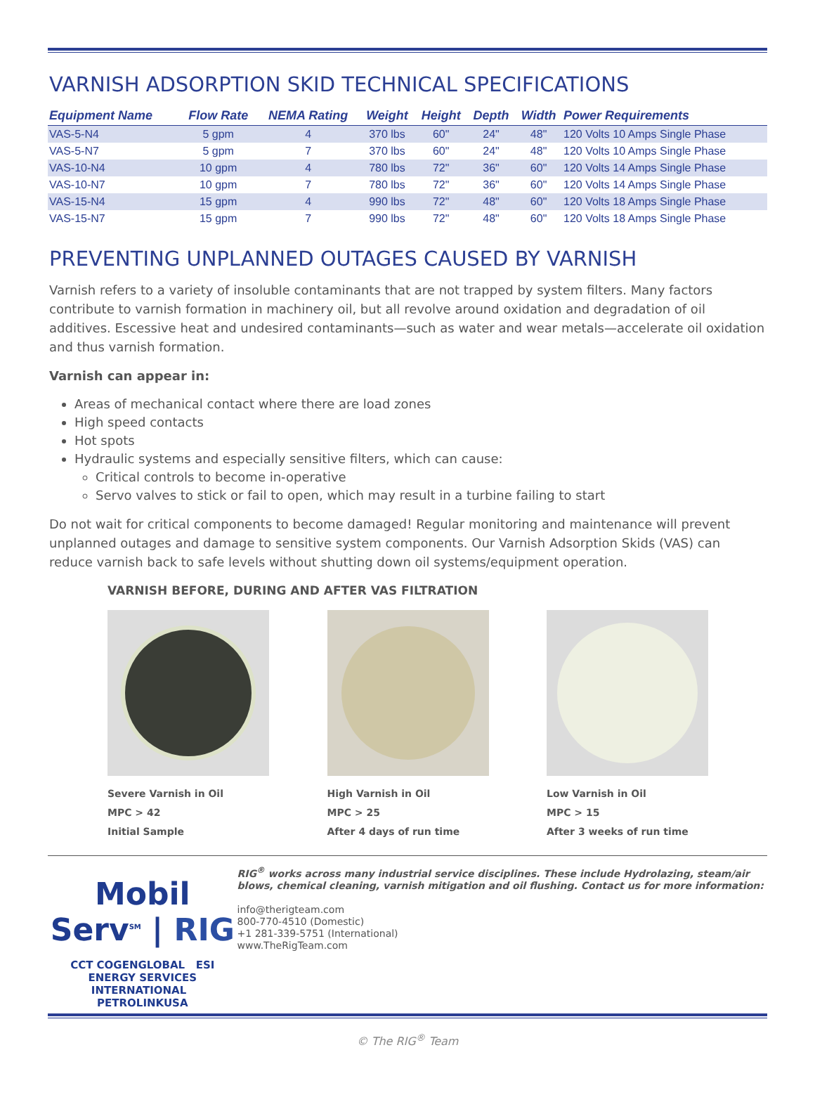VARNISH ADSORPTION SKID TECHNICAL SPECIFICATIONS
| Equipment Name | Flow Rate | NEMA Rating | Weight | Height | Depth | Width | Power Requirements |
| --- | --- | --- | --- | --- | --- | --- | --- |
| VAS-5-N4 | 5 gpm | 4 | 370 lbs | 60" | 24" | 48" | 120 Volts 10 Amps Single Phase |
| VAS-5-N7 | 5 gpm | 7 | 370 lbs | 60" | 24" | 48" | 120 Volts 10 Amps Single Phase |
| VAS-10-N4 | 10 gpm | 4 | 780 lbs | 72" | 36" | 60" | 120 Volts 14 Amps Single Phase |
| VAS-10-N7 | 10 gpm | 7 | 780 lbs | 72" | 36" | 60" | 120 Volts 14 Amps Single Phase |
| VAS-15-N4 | 15 gpm | 4 | 990 lbs | 72" | 48" | 60" | 120 Volts 18 Amps Single Phase |
| VAS-15-N7 | 15 gpm | 7 | 990 lbs | 72" | 48" | 60" | 120 Volts 18 Amps Single Phase |
PREVENTING UNPLANNED OUTAGES CAUSED BY VARNISH
Varnish refers to a variety of insoluble contaminants that are not trapped by system filters. Many factors contribute to varnish formation in machinery oil, but all revolve around oxidation and degradation of oil additives. Escessive heat and undesired contaminants—such as water and wear metals—accelerate oil oxidation and thus varnish formation.
Varnish can appear in:
Areas of mechanical contact where there are load zones
High speed contacts
Hot spots
Hydraulic systems and especially sensitive filters, which can cause:
Critical controls to become in-operative
Servo valves to stick or fail to open, which may result in a turbine failing to start
Do not wait for critical components to become damaged! Regular monitoring and maintenance will prevent unplanned outages and damage to sensitive system components. Our Varnish Adsorption Skids (VAS) can reduce varnish back to safe levels without shutting down oil systems/equipment operation.
VARNISH BEFORE, DURING AND AFTER VAS FILTRATION
Severe Varnish in Oil
MPC > 42
Initial Sample
High Varnish in Oil
MPC > 25
After 4 days of run time
Low Varnish in Oil
MPC > 15
After 3 weeks of run time
Mobil Serv<sup>SM</sup> | RIG
CCT COGENGLOBAL ESI ENERGY SERVICES INTERNATIONAL PETROLINKUSA
RIG<sup>®</sup> works across many industrial service disciplines. These include Hydrolazing, steam/air blows, chemical cleaning, varnish mitigation and oil flushing. Contact us for more information:
info@therigteam.com
800-770-4510 (Domestic)
+1 281-339-5751 (International)
www.TheRigTeam.com
© The RIG<sup>®</sup> Team